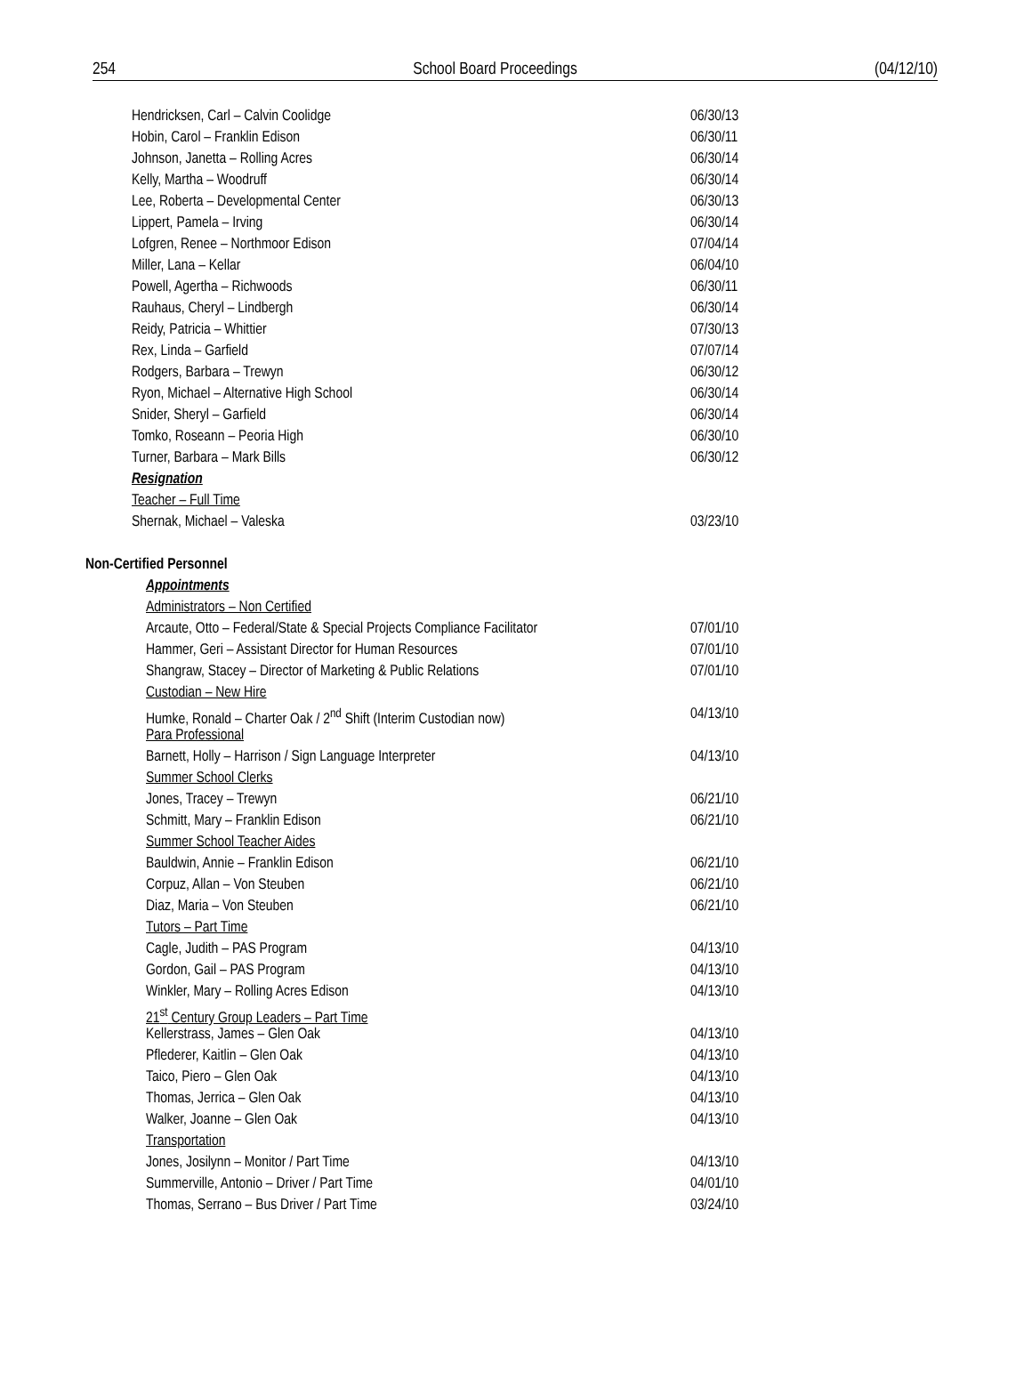254 School Board Proceedings (04/12/10)
Hendricksen, Carl – Calvin Coolidge 06/30/13
Hobin, Carol – Franklin Edison 06/30/11
Johnson, Janetta – Rolling Acres 06/30/14
Kelly, Martha – Woodruff 06/30/14
Lee, Roberta – Developmental Center 06/30/13
Lippert, Pamela – Irving 06/30/14
Lofgren, Renee – Northmoor Edison 07/04/14
Miller, Lana – Kellar 06/04/10
Powell, Agertha – Richwoods 06/30/11
Rauhaus, Cheryl – Lindbergh 06/30/14
Reidy, Patricia – Whittier 07/30/13
Rex, Linda – Garfield 07/07/14
Rodgers, Barbara – Trewyn 06/30/12
Ryon, Michael – Alternative High School 06/30/14
Snider, Sheryl – Garfield 06/30/14
Tomko, Roseann – Peoria High 06/30/10
Turner, Barbara – Mark Bills 06/30/12
Resignation
Teacher – Full Time
Shernak, Michael – Valeska 03/23/10
Non-Certified Personnel
Appointments
Administrators – Non Certified
Arcaute, Otto – Federal/State & Special Projects Compliance Facilitator 07/01/10
Hammer, Geri – Assistant Director for Human Resources 07/01/10
Shangraw, Stacey – Director of Marketing & Public Relations 07/01/10
Custodian – New Hire
Humke, Ronald – Charter Oak / 2<sup>nd</sup> Shift (Interim Custodian now) 04/13/10
Para Professional
Barnett, Holly – Harrison / Sign Language Interpreter 04/13/10
Summer School Clerks
Jones, Tracey – Trewyn 06/21/10
Schmitt, Mary – Franklin Edison 06/21/10
Summer School Teacher Aides
Bauldwin, Annie – Franklin Edison 06/21/10
Corpuz, Allan – Von Steuben 06/21/10
Diaz, Maria – Von Steuben 06/21/10
Tutors – Part Time
Cagle, Judith – PAS Program 04/13/10
Gordon, Gail – PAS Program 04/13/10
Winkler, Mary – Rolling Acres Edison 04/13/10
21<sup>st</sup> Century Group Leaders – Part Time
Kellerstrass, James – Glen Oak 04/13/10
Pflederer, Kaitlin – Glen Oak 04/13/10
Taico, Piero – Glen Oak 04/13/10
Thomas, Jerrica – Glen Oak 04/13/10
Walker, Joanne – Glen Oak 04/13/10
Transportation
Jones, Josilynn – Monitor / Part Time 04/13/10
Summerville, Antonio – Driver / Part Time 04/01/10
Thomas, Serrano – Bus Driver / Part Time 03/24/10